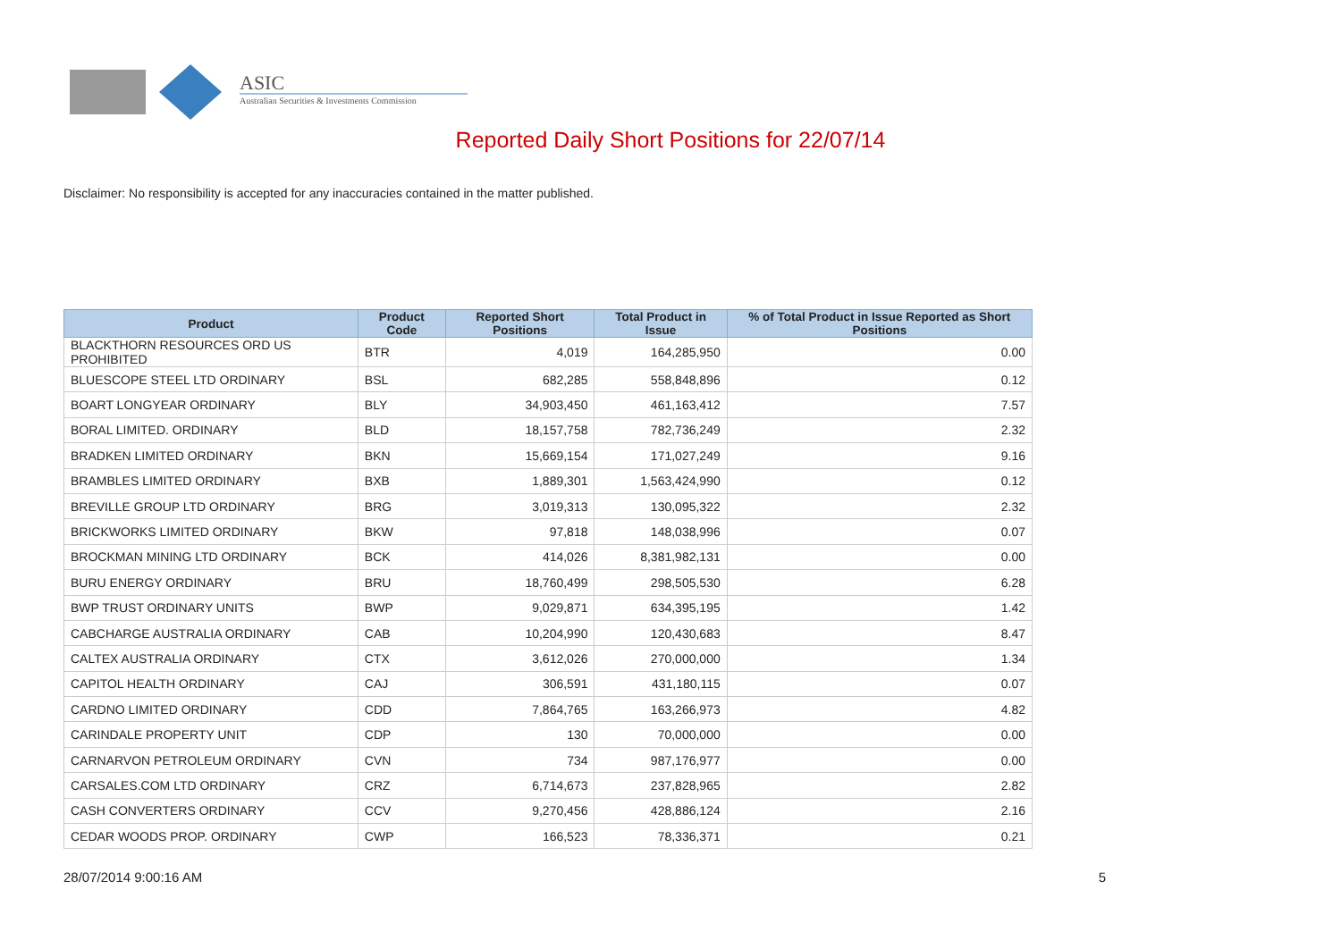ASIC
Australian Securities & Investments Commission
Reported Daily Short Positions for 22/07/14
Disclaimer: No responsibility is accepted for any inaccuracies contained in the matter published.
| Product | Product Code | Reported Short Positions | Total Product in Issue | % of Total Product in Issue Reported as Short Positions |
| --- | --- | --- | --- | --- |
| BLACKTHORN RESOURCES ORD US PROHIBITED | BTR | 4,019 | 164,285,950 | 0.00 |
| BLUESCOPE STEEL LTD ORDINARY | BSL | 682,285 | 558,848,896 | 0.12 |
| BOART LONGYEAR ORDINARY | BLY | 34,903,450 | 461,163,412 | 7.57 |
| BORAL LIMITED. ORDINARY | BLD | 18,157,758 | 782,736,249 | 2.32 |
| BRADKEN LIMITED ORDINARY | BKN | 15,669,154 | 171,027,249 | 9.16 |
| BRAMBLES LIMITED ORDINARY | BXB | 1,889,301 | 1,563,424,990 | 0.12 |
| BREVILLE GROUP LTD ORDINARY | BRG | 3,019,313 | 130,095,322 | 2.32 |
| BRICKWORKS LIMITED ORDINARY | BKW | 97,818 | 148,038,996 | 0.07 |
| BROCKMAN MINING LTD ORDINARY | BCK | 414,026 | 8,381,982,131 | 0.00 |
| BURU ENERGY ORDINARY | BRU | 18,760,499 | 298,505,530 | 6.28 |
| BWP TRUST ORDINARY UNITS | BWP | 9,029,871 | 634,395,195 | 1.42 |
| CABCHARGE AUSTRALIA ORDINARY | CAB | 10,204,990 | 120,430,683 | 8.47 |
| CALTEX AUSTRALIA ORDINARY | CTX | 3,612,026 | 270,000,000 | 1.34 |
| CAPITOL HEALTH ORDINARY | CAJ | 306,591 | 431,180,115 | 0.07 |
| CARDNO LIMITED ORDINARY | CDD | 7,864,765 | 163,266,973 | 4.82 |
| CARINDALE PROPERTY UNIT | CDP | 130 | 70,000,000 | 0.00 |
| CARNARVON PETROLEUM ORDINARY | CVN | 734 | 987,176,977 | 0.00 |
| CARSALES.COM LTD ORDINARY | CRZ | 6,714,673 | 237,828,965 | 2.82 |
| CASH CONVERTERS ORDINARY | CCV | 9,270,456 | 428,886,124 | 2.16 |
| CEDAR WOODS PROP. ORDINARY | CWP | 166,523 | 78,336,371 | 0.21 |
28/07/2014 9:00:16 AM 5